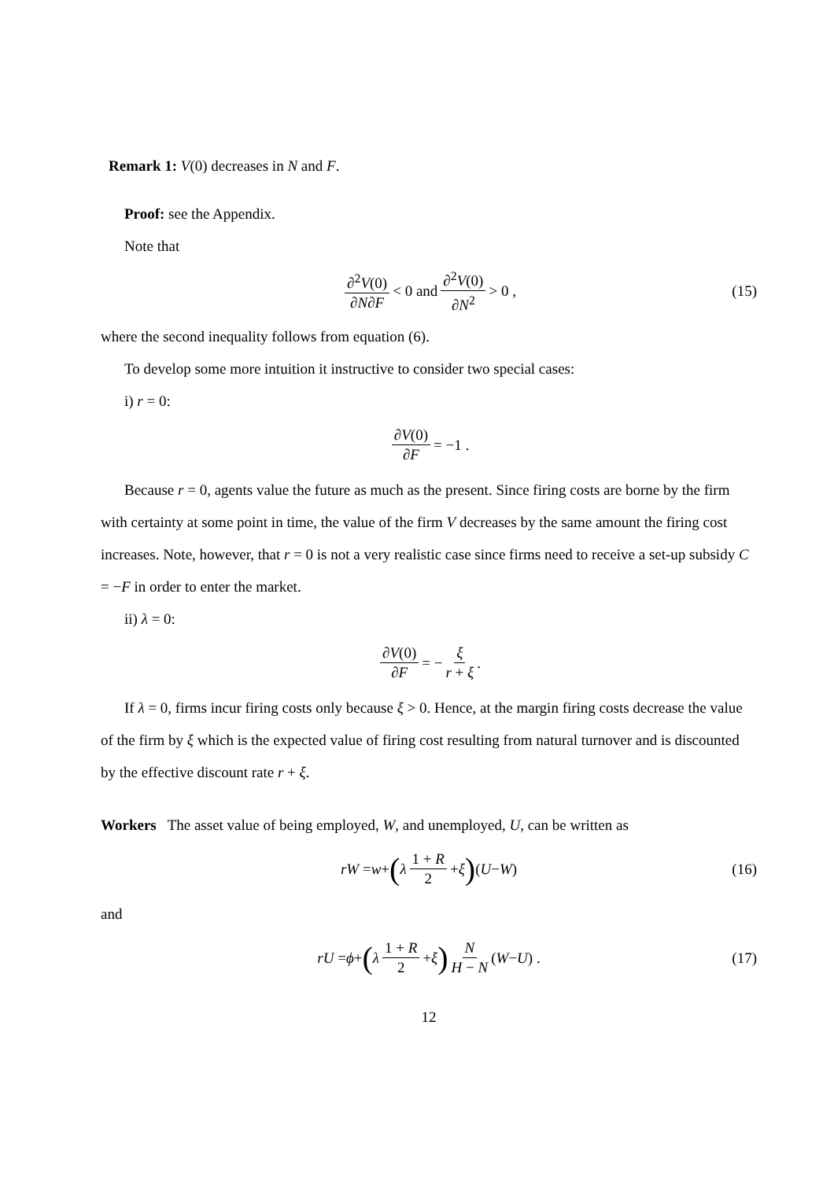Remark 1: V(0) decreases in N and F.
Proof: see the Appendix.
Note that
∂<sup>2</sup>V(0) ∂N∂F < 0 and ∂<sup>2</sup>V(0) ∂N<sup>2</sup> > 0 , (15)
where the second inequality follows from equation (6).
To develop some more intuition it instructive to consider two special cases:
i) r = 0:
∂V(0) ∂F = −1 .
Because r = 0, agents value the future as much as the present. Since firing costs are borne by the firm with certainty at some point in time, the value of the firm V decreases by the same amount the firing cost increases. Note, however, that r = 0 is not a very realistic case since firms need to receive a set-up subsidy C = −F in order to enter the market.
ii) λ = 0:
∂V(0) ∂F = − ξ r + ξ.
If λ = 0, firms incur firing costs only because ξ > 0. Hence, at the margin firing costs decrease the value of the firm by ξ which is the expected value of firing cost resulting from natural turnover and is discounted by the effective discount rate r + ξ.
Workers The asset value of being employed, W, and unemployed, U, can be written as
rW = w + (λ 1 + R 2 + ξ) (U − W) (16)
and
rU = ϕ + (λ 1 + R 2 + ξ) N H − N (W − U) . (17)
12